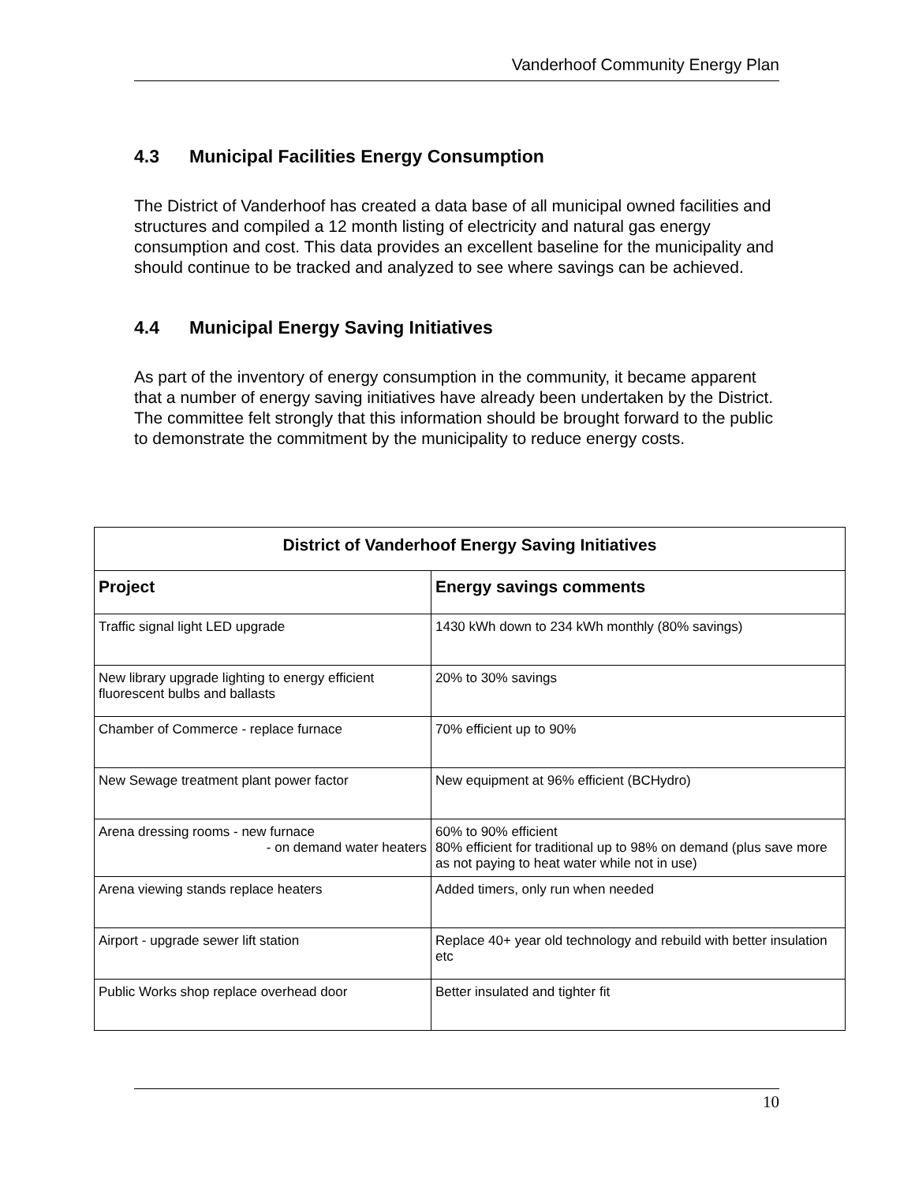Vanderhoof Community Energy Plan
4.3 Municipal Facilities Energy Consumption
The District of Vanderhoof has created a data base of all municipal owned facilities and structures and compiled a 12 month listing of electricity and natural gas energy consumption and cost. This data provides an excellent baseline for the municipality and should continue to be tracked and analyzed to see where savings can be achieved.
4.4 Municipal Energy Saving Initiatives
As part of the inventory of energy consumption in the community, it became apparent that a number of energy saving initiatives have already been undertaken by the District. The committee felt strongly that this information should be brought forward to the public to demonstrate the commitment by the municipality to reduce energy costs.
| District of Vanderhoof Energy Saving Initiatives | |
| --- | --- |
| Project | Energy savings comments |
| Traffic signal light LED upgrade | 1430 kWh down to 234 kWh monthly (80% savings) |
| New library upgrade lighting to energy efficient fluorescent bulbs and ballasts | 20% to 30% savings |
| Chamber of Commerce - replace furnace | 70% efficient up to 90% |
| New Sewage treatment plant power factor | New equipment at 96% efficient (BCHydro) |
| Arena dressing rooms - new furnace - on demand water heaters | 60% to 90% efficient 80% efficient for traditional up to 98% on demand (plus save more as not paying to heat water while not in use) |
| Arena viewing stands replace heaters | Added timers, only run when needed |
| Airport - upgrade sewer lift station | Replace 40+ year old technology and rebuild with better insulation etc |
| Public Works shop replace overhead door | Better insulated and tighter fit |
10